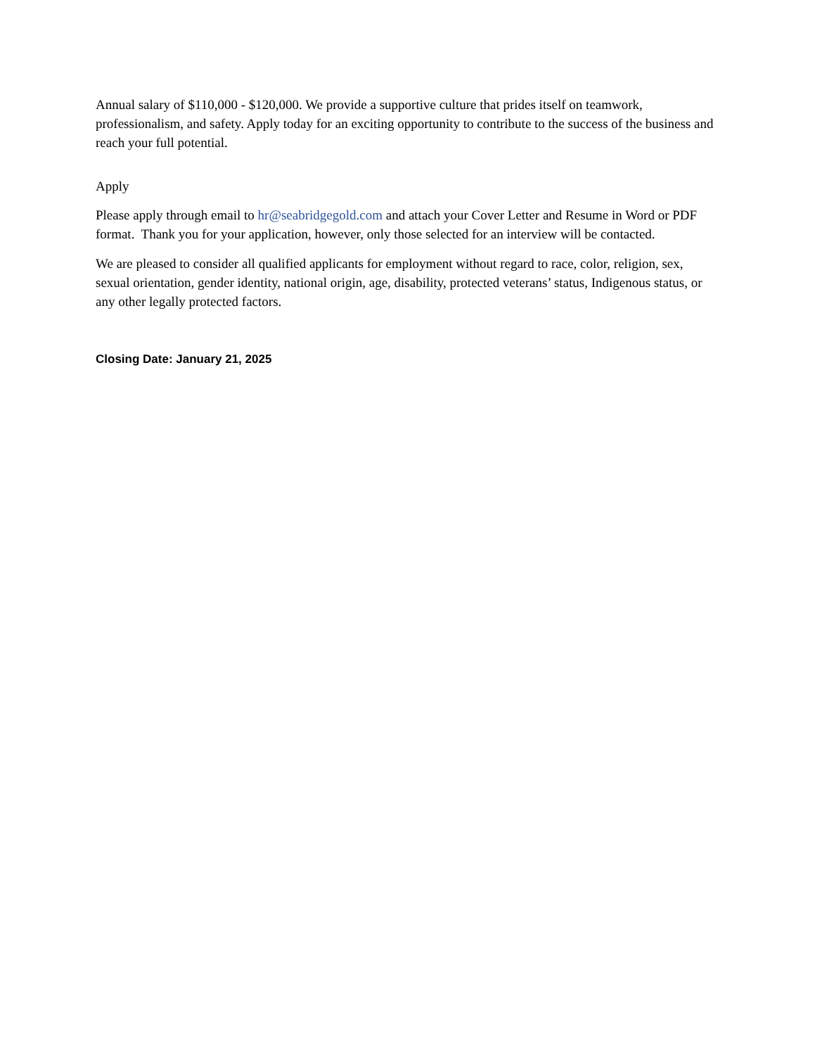Annual salary of $110,000 - $120,000. We provide a supportive culture that prides itself on teamwork, professionalism, and safety. Apply today for an exciting opportunity to contribute to the success of the business and reach your full potential.
Apply
Please apply through email to hr@seabridgegold.com and attach your Cover Letter and Resume in Word or PDF format. Thank you for your application, however, only those selected for an interview will be contacted.
We are pleased to consider all qualified applicants for employment without regard to race, color, religion, sex, sexual orientation, gender identity, national origin, age, disability, protected veterans’ status, Indigenous status, or any other legally protected factors.
Closing Date: January 21, 2025